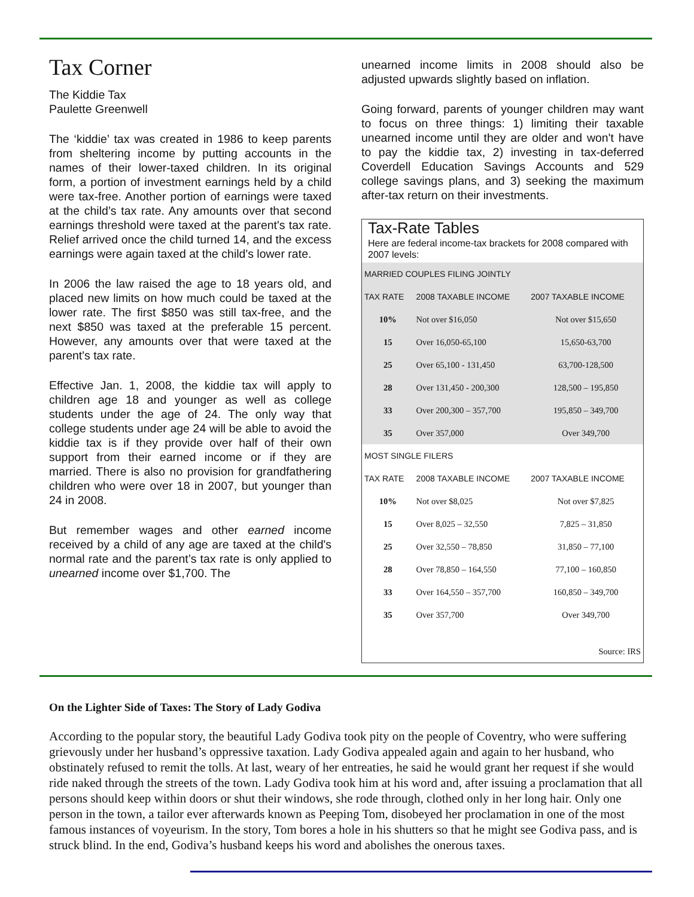Tax Corner
The Kiddie Tax
Paulette Greenwell
The ‘kiddie’ tax was created in 1986 to keep parents from sheltering income by putting accounts in the names of their lower-taxed children. In its original form, a portion of investment earnings held by a child were tax-free. Another portion of earnings were taxed at the child’s tax rate. Any amounts over that second earnings threshold were taxed at the parent's tax rate. Relief arrived once the child turned 14, and the excess earnings were again taxed at the child's lower rate.
In 2006 the law raised the age to 18 years old, and placed new limits on how much could be taxed at the lower rate. The first $850 was still tax-free, and the next $850 was taxed at the preferable 15 percent. However, any amounts over that were taxed at the parent's tax rate.
Effective Jan. 1, 2008, the kiddie tax will apply to children age 18 and younger as well as college students under the age of 24. The only way that college students under age 24 will be able to avoid the kiddie tax is if they provide over half of their own support from their earned income or if they are married. There is also no provision for grandfathering children who were over 18 in 2007, but younger than 24 in 2008.
But remember wages and other earned income received by a child of any age are taxed at the child's normal rate and the parent’s tax rate is only applied to unearned income over $1,700. The
unearned income limits in 2008 should also be adjusted upwards slightly based on inflation.
Going forward, parents of younger children may want to focus on three things: 1) limiting their taxable unearned income until they are older and won't have to pay the kiddie tax, 2) investing in tax-deferred Coverdell Education Savings Accounts and 529 college savings plans, and 3) seeking the maximum after-tax return on their investments.
Tax-Rate Tables
Here are federal income-tax brackets for 2008 compared with 2007 levels:
| MARRIED COUPLES FILING JOINTLY | | |
| --- | --- | --- |
| TAX RATE | 2008 TAXABLE INCOME | 2007 TAXABLE INCOME |
| 10% | Not over $16,050 | Not over $15,650 |
| 15 | Over 16,050-65,100 | 15,650-63,700 |
| 25 | Over 65,100 - 131,450 | 63,700-128,500 |
| 28 | Over 131,450 - 200,300 | 128,500 – 195,850 |
| 33 | Over 200,300 – 357,700 | 195,850 – 349,700 |
| 35 | Over 357,000 | Over 349,700 |
| MOST SINGLE FILERS | | |
| TAX RATE | 2008 TAXABLE INCOME | 2007 TAXABLE INCOME |
| 10% | Not over $8,025 | Not over $7,825 |
| 15 | Over 8,025 – 32,550 | 7,825 – 31,850 |
| 25 | Over 32,550 – 78,850 | 31,850 – 77,100 |
| 28 | Over 78,850 – 164,550 | 77,100 – 160,850 |
| 33 | Over 164,550 – 357,700 | 160,850 – 349,700 |
| 35 | Over 357,700 | Over 349,700 |
| Source: IRS | | |
On the Lighter Side of Taxes: The Story of Lady Godiva
According to the popular story, the beautiful Lady Godiva took pity on the people of Coventry, who were suffering grievously under her husband’s oppressive taxation. Lady Godiva appealed again and again to her husband, who obstinately refused to remit the tolls. At last, weary of her entreaties, he said he would grant her request if she would ride naked through the streets of the town. Lady Godiva took him at his word and, after issuing a proclamation that all persons should keep within doors or shut their windows, she rode through, clothed only in her long hair. Only one person in the town, a tailor ever afterwards known as Peeping Tom, disobeyed her proclamation in one of the most famous instances of voyeurism. In the story, Tom bores a hole in his shutters so that he might see Godiva pass, and is struck blind. In the end, Godiva’s husband keeps his word and abolishes the onerous taxes.